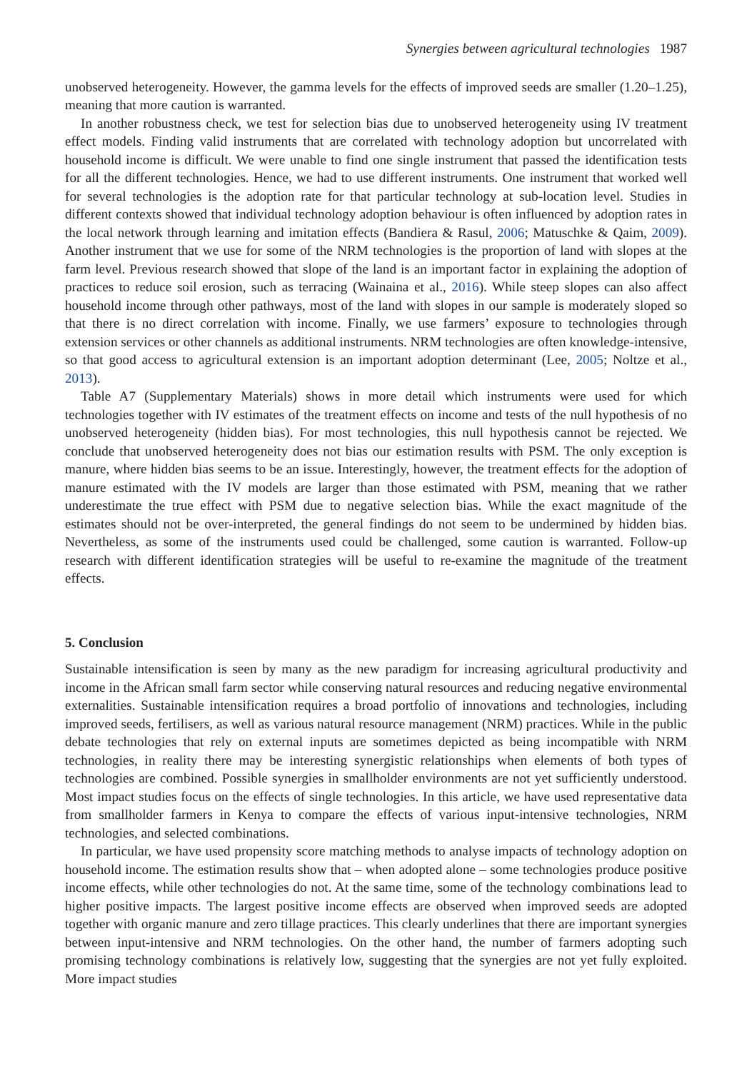Synergies between agricultural technologies 1987
unobserved heterogeneity. However, the gamma levels for the effects of improved seeds are smaller (1.20–1.25), meaning that more caution is warranted.
In another robustness check, we test for selection bias due to unobserved heterogeneity using IV treatment effect models. Finding valid instruments that are correlated with technology adoption but uncorrelated with household income is difficult. We were unable to find one single instrument that passed the identification tests for all the different technologies. Hence, we had to use different instruments. One instrument that worked well for several technologies is the adoption rate for that particular technology at sub-location level. Studies in different contexts showed that individual technology adoption behaviour is often influenced by adoption rates in the local network through learning and imitation effects (Bandiera & Rasul, 2006; Matuschke & Qaim, 2009). Another instrument that we use for some of the NRM technologies is the proportion of land with slopes at the farm level. Previous research showed that slope of the land is an important factor in explaining the adoption of practices to reduce soil erosion, such as terracing (Wainaina et al., 2016). While steep slopes can also affect household income through other pathways, most of the land with slopes in our sample is moderately sloped so that there is no direct correlation with income. Finally, we use farmers’ exposure to technologies through extension services or other channels as additional instruments. NRM technologies are often knowledge-intensive, so that good access to agricultural extension is an important adoption determinant (Lee, 2005; Noltze et al., 2013).
Table A7 (Supplementary Materials) shows in more detail which instruments were used for which technologies together with IV estimates of the treatment effects on income and tests of the null hypothesis of no unobserved heterogeneity (hidden bias). For most technologies, this null hypothesis cannot be rejected. We conclude that unobserved heterogeneity does not bias our estimation results with PSM. The only exception is manure, where hidden bias seems to be an issue. Interestingly, however, the treatment effects for the adoption of manure estimated with the IV models are larger than those estimated with PSM, meaning that we rather underestimate the true effect with PSM due to negative selection bias. While the exact magnitude of the estimates should not be over-interpreted, the general findings do not seem to be undermined by hidden bias. Nevertheless, as some of the instruments used could be challenged, some caution is warranted. Follow-up research with different identification strategies will be useful to re-examine the magnitude of the treatment effects.
5. Conclusion
Sustainable intensification is seen by many as the new paradigm for increasing agricultural productivity and income in the African small farm sector while conserving natural resources and reducing negative environmental externalities. Sustainable intensification requires a broad portfolio of innovations and technologies, including improved seeds, fertilisers, as well as various natural resource management (NRM) practices. While in the public debate technologies that rely on external inputs are sometimes depicted as being incompatible with NRM technologies, in reality there may be interesting synergistic relationships when elements of both types of technologies are combined. Possible synergies in smallholder environments are not yet sufficiently understood. Most impact studies focus on the effects of single technologies. In this article, we have used representative data from smallholder farmers in Kenya to compare the effects of various input-intensive technologies, NRM technologies, and selected combinations.
In particular, we have used propensity score matching methods to analyse impacts of technology adoption on household income. The estimation results show that – when adopted alone – some technologies produce positive income effects, while other technologies do not. At the same time, some of the technology combinations lead to higher positive impacts. The largest positive income effects are observed when improved seeds are adopted together with organic manure and zero tillage practices. This clearly underlines that there are important synergies between input-intensive and NRM technologies. On the other hand, the number of farmers adopting such promising technology combinations is relatively low, suggesting that the synergies are not yet fully exploited. More impact studies